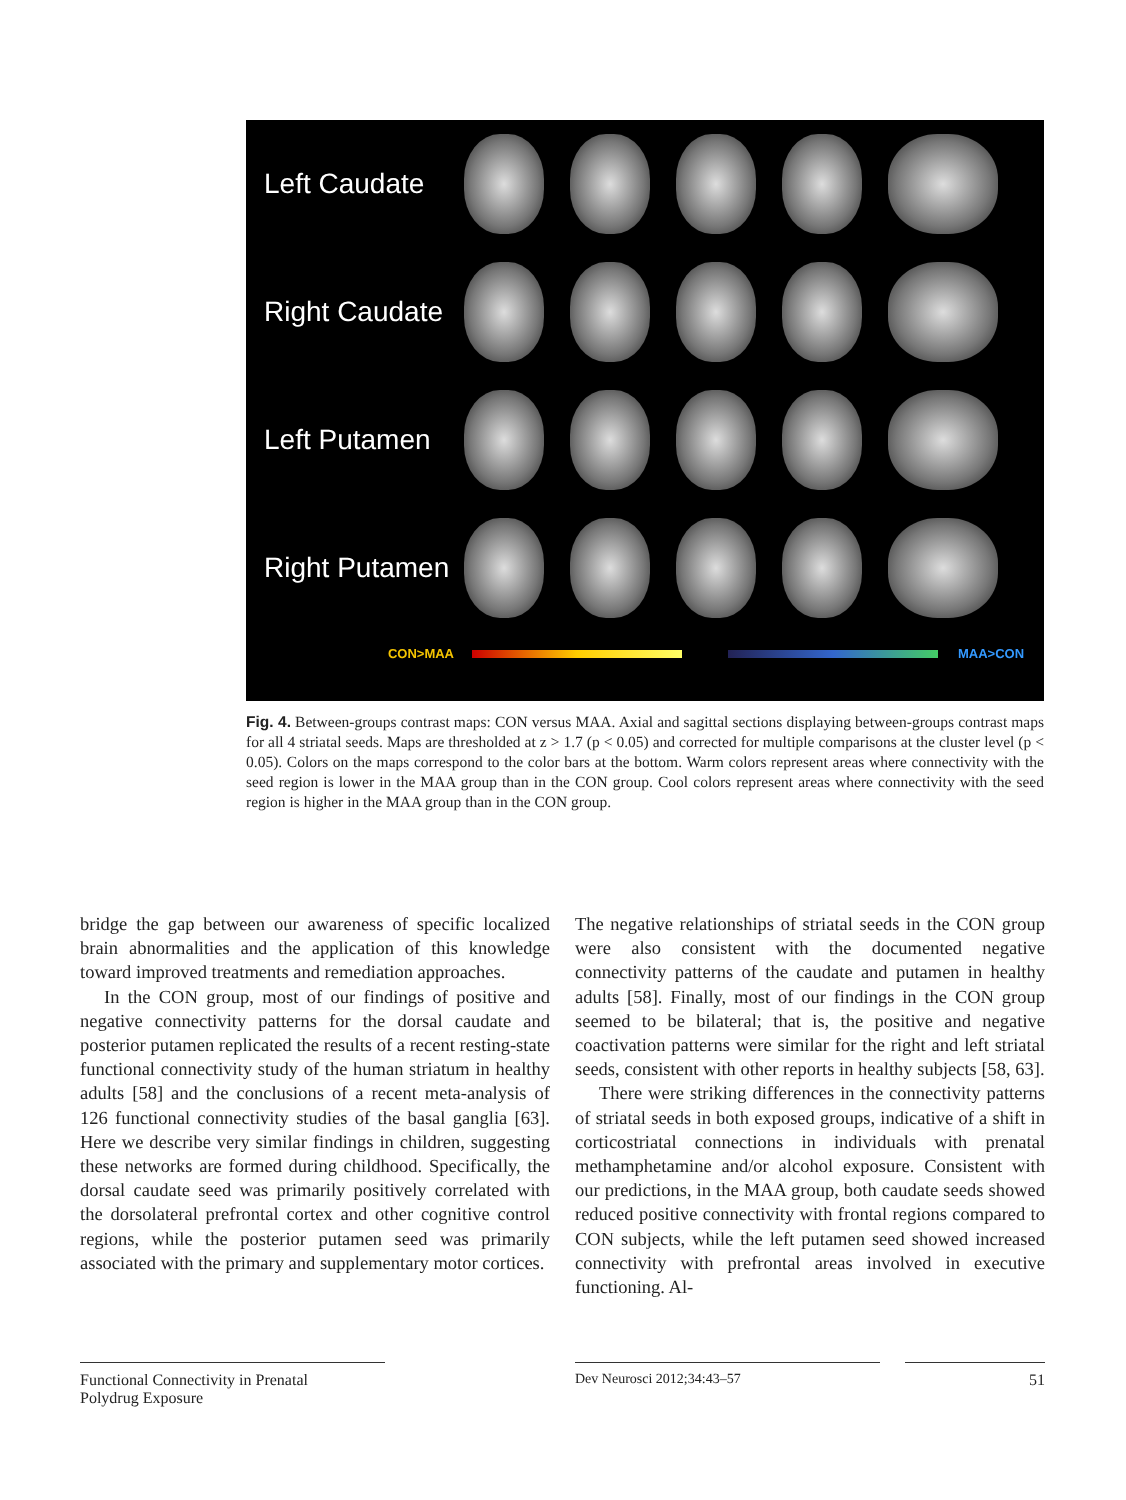Left Caudate
Right Caudate
Left Putamen
Right Putamen
CON>MAA MAA>CON
Fig. 4. Between-groups contrast maps: CON versus MAA. Axial and sagittal sections displaying between-groups contrast maps for all 4 striatal seeds. Maps are thresholded at z > 1.7 (p < 0.05) and corrected for multiple comparisons at the cluster level (p < 0.05). Colors on the maps correspond to the color bars at the bottom. Warm colors represent areas where connectivity with the seed region is lower in the MAA group than in the CON group. Cool colors represent areas where connectivity with the seed region is higher in the MAA group than in the CON group.
bridge the gap between our awareness of specific localized brain abnormalities and the application of this knowledge toward improved treatments and remediation approaches.
In the CON group, most of our findings of positive and negative connectivity patterns for the dorsal caudate and posterior putamen replicated the results of a recent resting-state functional connectivity study of the human striatum in healthy adults [58] and the conclusions of a recent meta-analysis of 126 functional connectivity studies of the basal ganglia [63]. Here we describe very similar findings in children, suggesting these networks are formed during childhood. Specifically, the dorsal caudate seed was primarily positively correlated with the dorsolateral prefrontal cortex and other cognitive control regions, while the posterior putamen seed was primarily associated with the primary and supplementary motor cortices.
The negative relationships of striatal seeds in the CON group were also consistent with the documented negative connectivity patterns of the caudate and putamen in healthy adults [58]. Finally, most of our findings in the CON group seemed to be bilateral; that is, the positive and negative coactivation patterns were similar for the right and left striatal seeds, consistent with other reports in healthy subjects [58, 63].
There were striking differences in the connectivity patterns of striatal seeds in both exposed groups, indicative of a shift in corticostriatal connections in individuals with prenatal methamphetamine and/or alcohol exposure. Consistent with our predictions, in the MAA group, both caudate seeds showed reduced positive connectivity with frontal regions compared to CON subjects, while the left putamen seed showed increased connectivity with prefrontal areas involved in executive functioning. Al-
Functional Connectivity in Prenatal
Polydrug Exposure
Dev Neurosci 2012;34:43–57 51